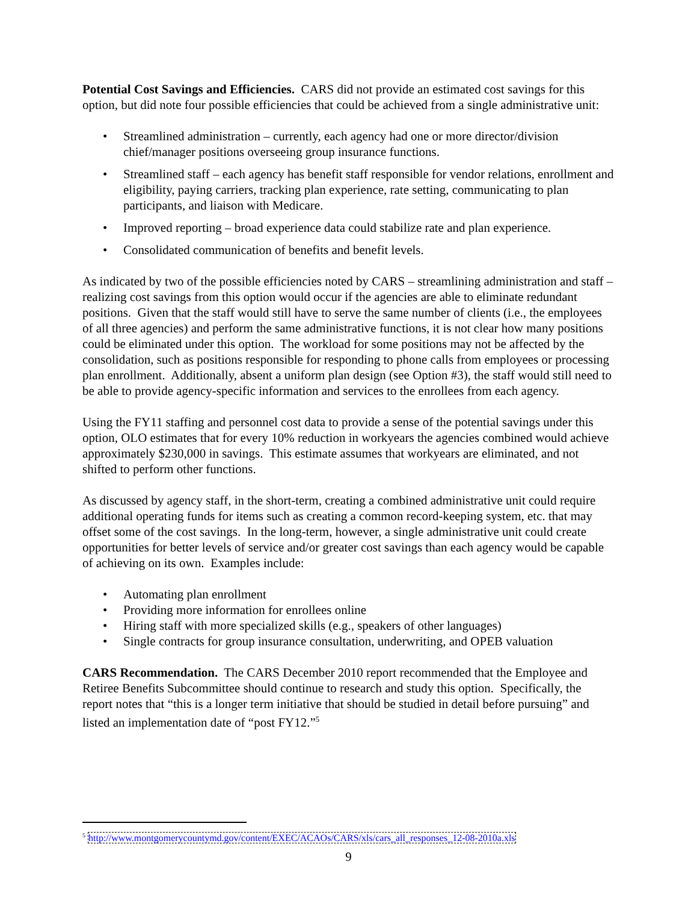Potential Cost Savings and Efficiencies. CARS did not provide an estimated cost savings for this option, but did note four possible efficiencies that could be achieved from a single administrative unit:
• Streamlined administration – currently, each agency had one or more director/division chief/manager positions overseeing group insurance functions.
• Streamlined staff – each agency has benefit staff responsible for vendor relations, enrollment and eligibility, paying carriers, tracking plan experience, rate setting, communicating to plan participants, and liaison with Medicare.
• Improved reporting – broad experience data could stabilize rate and plan experience.
• Consolidated communication of benefits and benefit levels.
As indicated by two of the possible efficiencies noted by CARS – streamlining administration and staff – realizing cost savings from this option would occur if the agencies are able to eliminate redundant positions. Given that the staff would still have to serve the same number of clients (i.e., the employees of all three agencies) and perform the same administrative functions, it is not clear how many positions could be eliminated under this option. The workload for some positions may not be affected by the consolidation, such as positions responsible for responding to phone calls from employees or processing plan enrollment. Additionally, absent a uniform plan design (see Option #3), the staff would still need to be able to provide agency-specific information and services to the enrollees from each agency.
Using the FY11 staffing and personnel cost data to provide a sense of the potential savings under this option, OLO estimates that for every 10% reduction in workyears the agencies combined would achieve approximately $230,000 in savings. This estimate assumes that workyears are eliminated, and not shifted to perform other functions.
As discussed by agency staff, in the short-term, creating a combined administrative unit could require additional operating funds for items such as creating a common record-keeping system, etc. that may offset some of the cost savings. In the long-term, however, a single administrative unit could create opportunities for better levels of service and/or greater cost savings than each agency would be capable of achieving on its own. Examples include:
• Automating plan enrollment
• Providing more information for enrollees online
• Hiring staff with more specialized skills (e.g., speakers of other languages)
• Single contracts for group insurance consultation, underwriting, and OPEB valuation
CARS Recommendation. The CARS December 2010 report recommended that the Employee and Retiree Benefits Subcommittee should continue to research and study this option. Specifically, the report notes that “this is a longer term initiative that should be studied in detail before pursuing” and listed an implementation date of “post FY12.”<sup>5</sup>
<sup>5</sup> http://www.montgomerycountymd.gov/content/EXEC/ACAOs/CARS/xls/cars_all_responses_12-08-2010a.xls
9